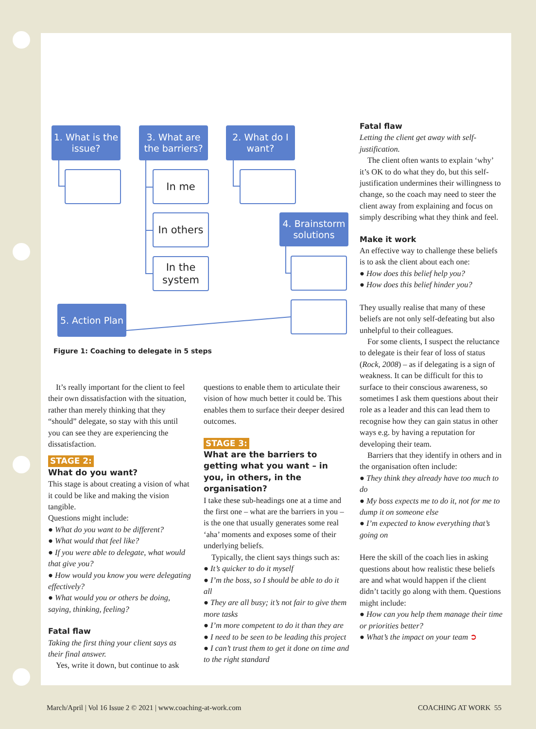1. What is the issue?
3. What are the barriers?
In me
In others
In the system
2. What do I want?
4. Brainstorm solutions
5. Action Plan
Figure 1: Coaching to delegate in 5 steps
It’s really important for the client to feel their own dissatisfaction with the situation, rather than merely thinking that they “should” delegate, so stay with this until you can see they are experiencing the dissatisfaction.
STAGE 2:
What do you want?
This stage is about creating a vision of what it could be like and making the vision tangible.
Questions might include:
● What do you want to be different?
● What would that feel like?
● If you were able to delegate, what would that give you?
● How would you know you were delegating effectively?
● What would you or others be doing, saying, thinking, feeling?
Fatal flaw
Taking the first thing your client says as their final answer.
Yes, write it down, but continue to ask
questions to enable them to articulate their vision of how much better it could be. This enables them to surface their deeper desired outcomes.
STAGE 3:
What are the barriers to getting what you want – in you, in others, in the organisation?
I take these sub-headings one at a time and the first one – what are the barriers in you – is the one that usually generates some real ‘aha’ moments and exposes some of their underlying beliefs.
Typically, the client says things such as:
● It’s quicker to do it myself
● I’m the boss, so I should be able to do it all
● They are all busy; it’s not fair to give them more tasks
● I’m more competent to do it than they are
● I need to be seen to be leading this project
● I can’t trust them to get it done on time and to the right standard
Fatal flaw
Letting the client get away with self-justification.
The client often wants to explain ‘why’ it’s OK to do what they do, but this self-justification undermines their willingness to change, so the coach may need to steer the client away from explaining and focus on simply describing what they think and feel.
Make it work
An effective way to challenge these beliefs is to ask the client about each one:
● How does this belief help you?
● How does this belief hinder you?
They usually realise that many of these beliefs are not only self-defeating but also unhelpful to their colleagues.
For some clients, I suspect the reluctance to delegate is their fear of loss of status (Rock, 2008) – as if delegating is a sign of weakness. It can be difficult for this to surface to their conscious awareness, so sometimes I ask them questions about their role as a leader and this can lead them to recognise how they can gain status in other ways e.g. by having a reputation for developing their team.
Barriers that they identify in others and in the organisation often include:
● They think they already have too much to do
● My boss expects me to do it, not for me to dump it on someone else
● I’m expected to know everything that’s going on
Here the skill of the coach lies in asking questions about how realistic these beliefs are and what would happen if the client didn’t tacitly go along with them. Questions might include:
● How can you help them manage their time or priorities better?
● What’s the impact on your team ➲
March/April | Vol 16 Issue 2 © 2021 | www.coaching-at-work.com
COACHING AT WORK 55